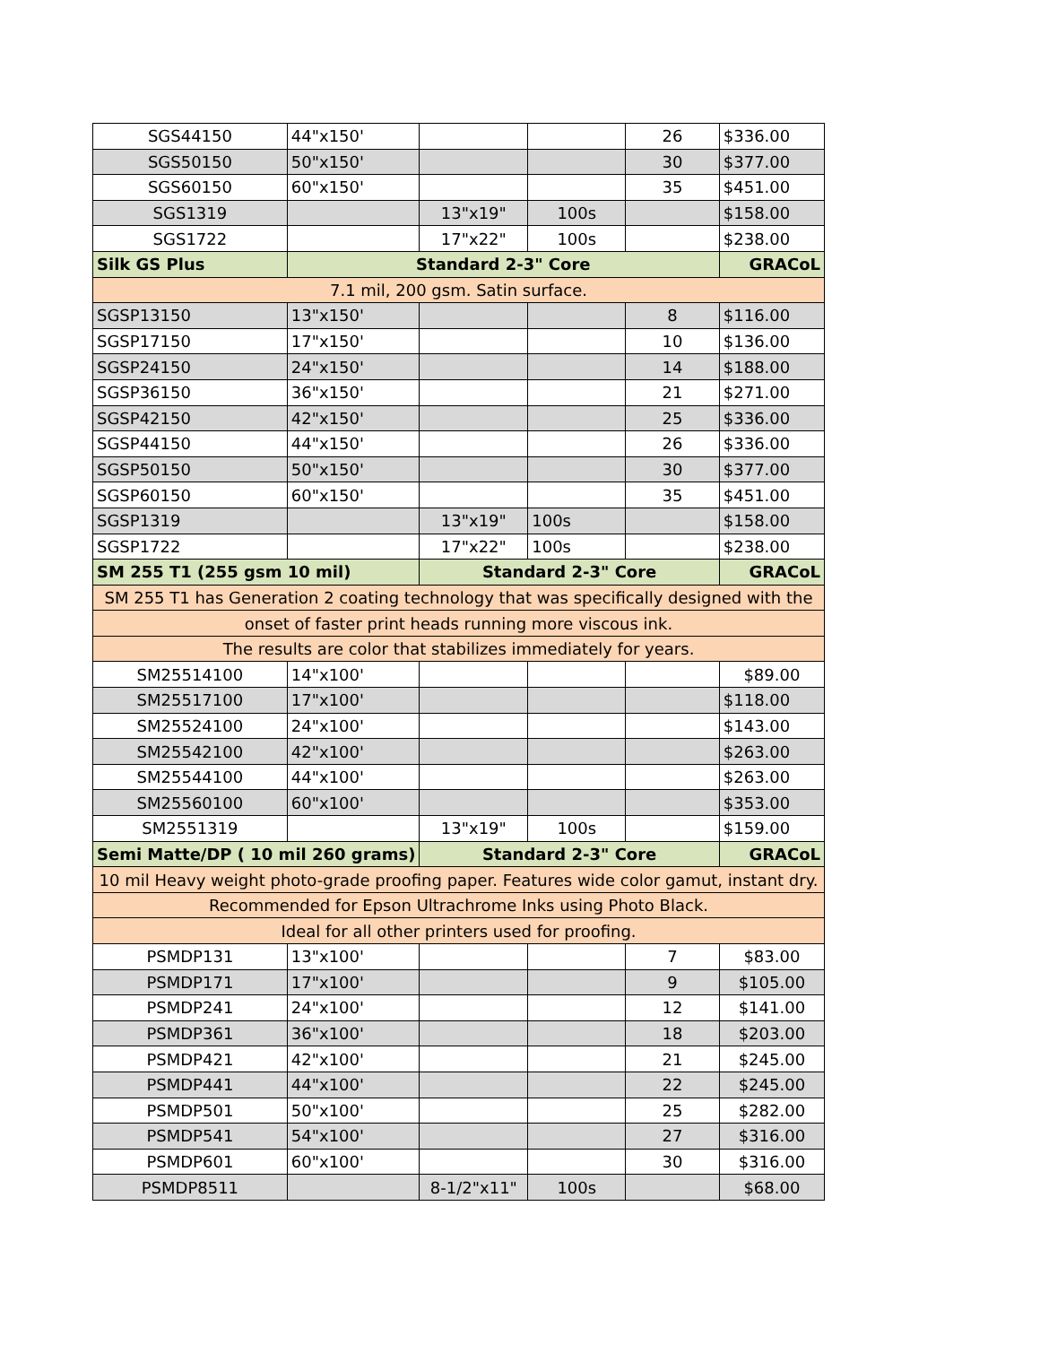| SGS44150 | 44"x150' | | | 26 | $336.00 |
| SGS50150 | 50"x150' | | | 30 | $377.00 |
| SGS60150 | 60"x150' | | | 35 | $451.00 |
| SGS1319 | | 13"x19" | 100s | | $158.00 |
| SGS1722 | | 17"x22" | 100s | | $238.00 |
| Silk GS Plus | Standard 2-3" Core | | | | GRACoL |
| 7.1 mil, 200 gsm. Satin surface. | | | | | |
| SGSP13150 | 13"x150' | | | 8 | $116.00 |
| SGSP17150 | 17"x150' | | | 10 | $136.00 |
| SGSP24150 | 24"x150' | | | 14 | $188.00 |
| SGSP36150 | 36"x150' | | | 21 | $271.00 |
| SGSP42150 | 42"x150' | | | 25 | $336.00 |
| SGSP44150 | 44"x150' | | | 26 | $336.00 |
| SGSP50150 | 50"x150' | | | 30 | $377.00 |
| SGSP60150 | 60"x150' | | | 35 | $451.00 |
| SGSP1319 | | 13"x19" | 100s | | $158.00 |
| SGSP1722 | | 17"x22" | 100s | | $238.00 |
| SM 255 T1 (255 gsm 10 mil) | | Standard 2-3" Core | | | GRACoL |
| SM 255 T1 has Generation 2 coating technology that was specifically designed with the | | | | | |
| onset of faster print heads running more viscous ink. | | | | | |
| The results are color that stabilizes immediately for years. | | | | | |
| SM25514100 | 14"x100' | | | | $89.00 |
| SM25517100 | 17"x100' | | | | $118.00 |
| SM25524100 | 24"x100' | | | | $143.00 |
| SM25542100 | 42"x100' | | | | $263.00 |
| SM25544100 | 44"x100' | | | | $263.00 |
| SM25560100 | 60"x100' | | | | $353.00 |
| SM2551319 | | 13"x19" | 100s | | $159.00 |
| Semi Matte/DP ( 10 mil 260 grams) | | Standard 2-3" Core | | | GRACoL |
| 10 mil Heavy weight photo-grade proofing paper. Features wide color gamut, instant dry. | | | | | |
| Recommended for Epson Ultrachrome Inks using Photo Black. | | | | | |
| Ideal for all other printers used for proofing. | | | | | |
| PSMDP131 | 13"x100' | | | 7 | $83.00 |
| PSMDP171 | 17"x100' | | | 9 | $105.00 |
| PSMDP241 | 24"x100' | | | 12 | $141.00 |
| PSMDP361 | 36"x100' | | | 18 | $203.00 |
| PSMDP421 | 42"x100' | | | 21 | $245.00 |
| PSMDP441 | 44"x100' | | | 22 | $245.00 |
| PSMDP501 | 50"x100' | | | 25 | $282.00 |
| PSMDP541 | 54"x100' | | | 27 | $316.00 |
| PSMDP601 | 60"x100' | | | 30 | $316.00 |
| PSMDP8511 | | 8-1/2"x11" | 100s | | $68.00 |